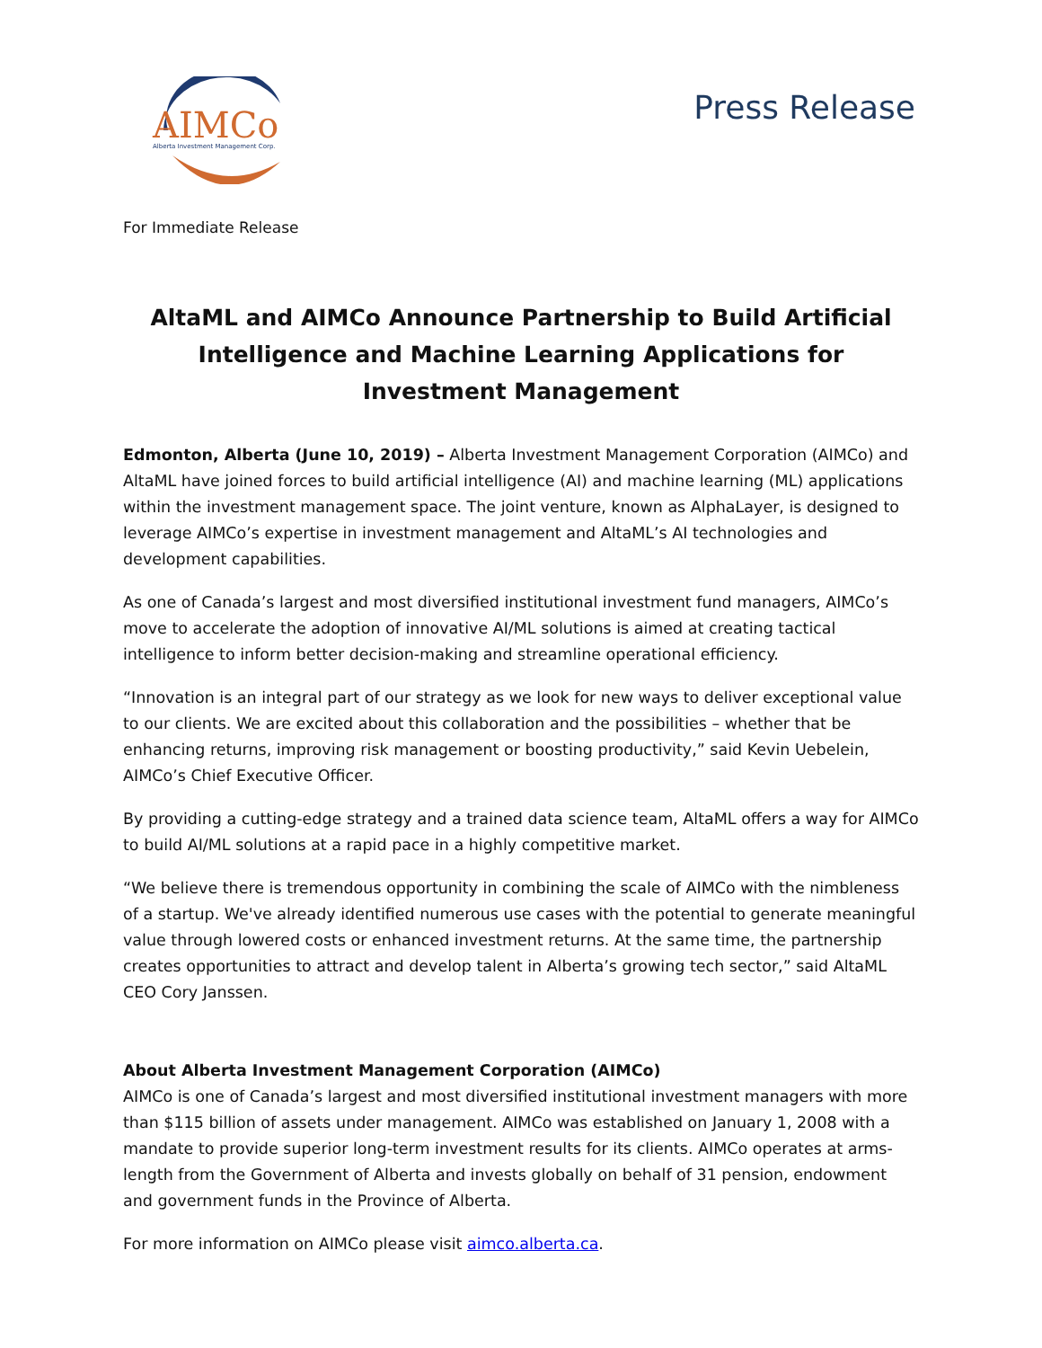AIMCo
Alberta Investment Management Corp.
Press Release
For Immediate Release
AltaML and AIMCo Announce Partnership to Build Artificial Intelligence and Machine Learning Applications for Investment Management
Edmonton, Alberta (June 10, 2019) – Alberta Investment Management Corporation (AIMCo) and AltaML have joined forces to build artificial intelligence (AI) and machine learning (ML) applications within the investment management space. The joint venture, known as AlphaLayer, is designed to leverage AIMCo’s expertise in investment management and AltaML’s AI technologies and development capabilities.
As one of Canada’s largest and most diversified institutional investment fund managers, AIMCo’s move to accelerate the adoption of innovative AI/ML solutions is aimed at creating tactical intelligence to inform better decision-making and streamline operational efficiency.
“Innovation is an integral part of our strategy as we look for new ways to deliver exceptional value to our clients. We are excited about this collaboration and the possibilities – whether that be enhancing returns, improving risk management or boosting productivity,” said Kevin Uebelein, AIMCo’s Chief Executive Officer.
By providing a cutting-edge strategy and a trained data science team, AltaML offers a way for AIMCo to build AI/ML solutions at a rapid pace in a highly competitive market.
“We believe there is tremendous opportunity in combining the scale of AIMCo with the nimbleness of a startup. We've already identified numerous use cases with the potential to generate meaningful value through lowered costs or enhanced investment returns. At the same time, the partnership creates opportunities to attract and develop talent in Alberta’s growing tech sector,” said AltaML CEO Cory Janssen.
About Alberta Investment Management Corporation (AIMCo)
AIMCo is one of Canada’s largest and most diversified institutional investment managers with more than $115 billion of assets under management. AIMCo was established on January 1, 2008 with a mandate to provide superior long-term investment results for its clients. AIMCo operates at arms-length from the Government of Alberta and invests globally on behalf of 31 pension, endowment and government funds in the Province of Alberta.
For more information on AIMCo please visit aimco.alberta.ca.